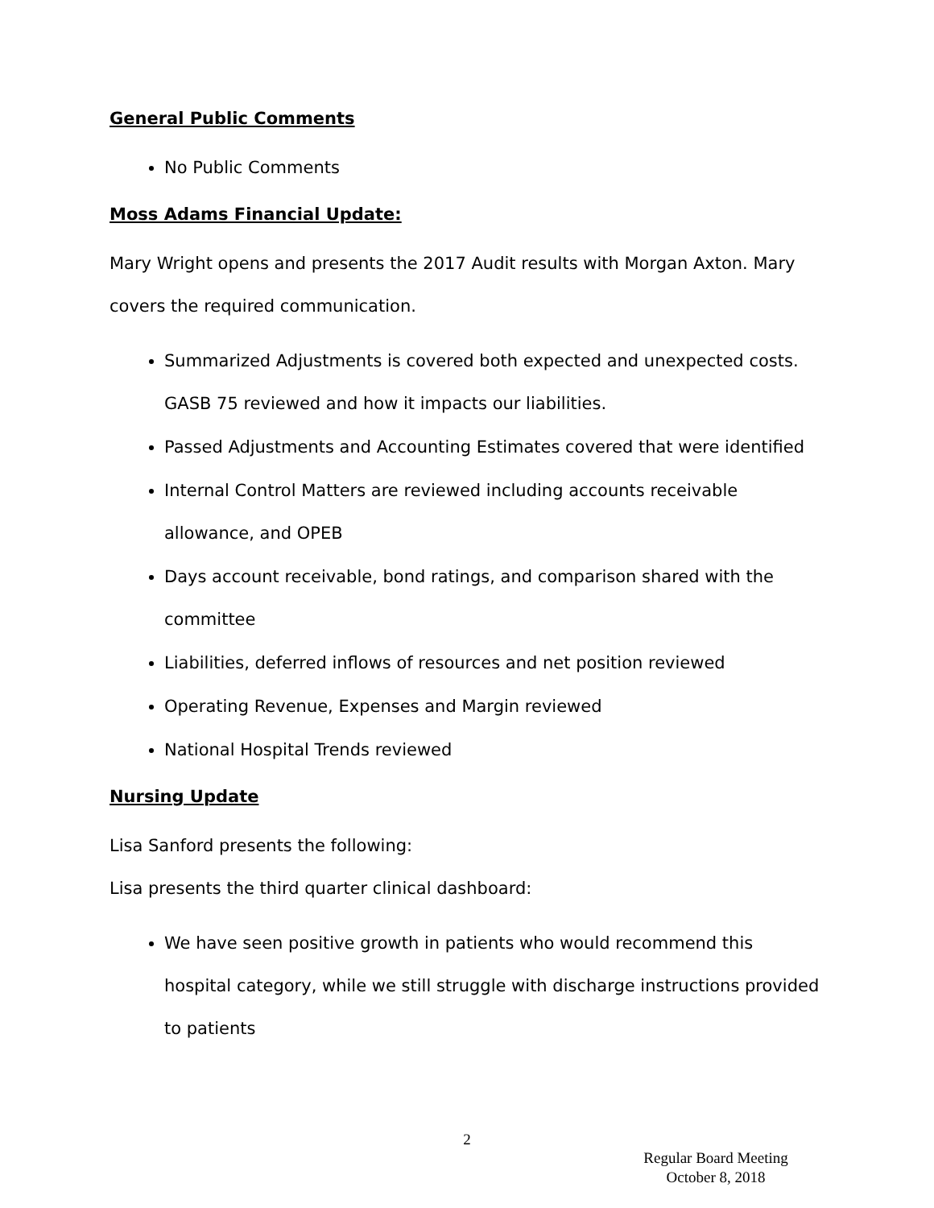General Public Comments
No Public Comments
Moss Adams Financial Update:
Mary Wright opens and presents the 2017 Audit results with Morgan Axton. Mary covers the required communication.
Summarized Adjustments is covered both expected and unexpected costs. GASB 75 reviewed and how it impacts our liabilities.
Passed Adjustments and Accounting Estimates covered that were identified
Internal Control Matters are reviewed including accounts receivable allowance, and OPEB
Days account receivable, bond ratings, and comparison shared with the committee
Liabilities, deferred inflows of resources and net position reviewed
Operating Revenue, Expenses and Margin reviewed
National Hospital Trends reviewed
Nursing Update
Lisa Sanford presents the following:
Lisa presents the third quarter clinical dashboard:
We have seen positive growth in patients who would recommend this hospital category, while we still struggle with discharge instructions provided to patients
2
Regular Board Meeting
October 8, 2018